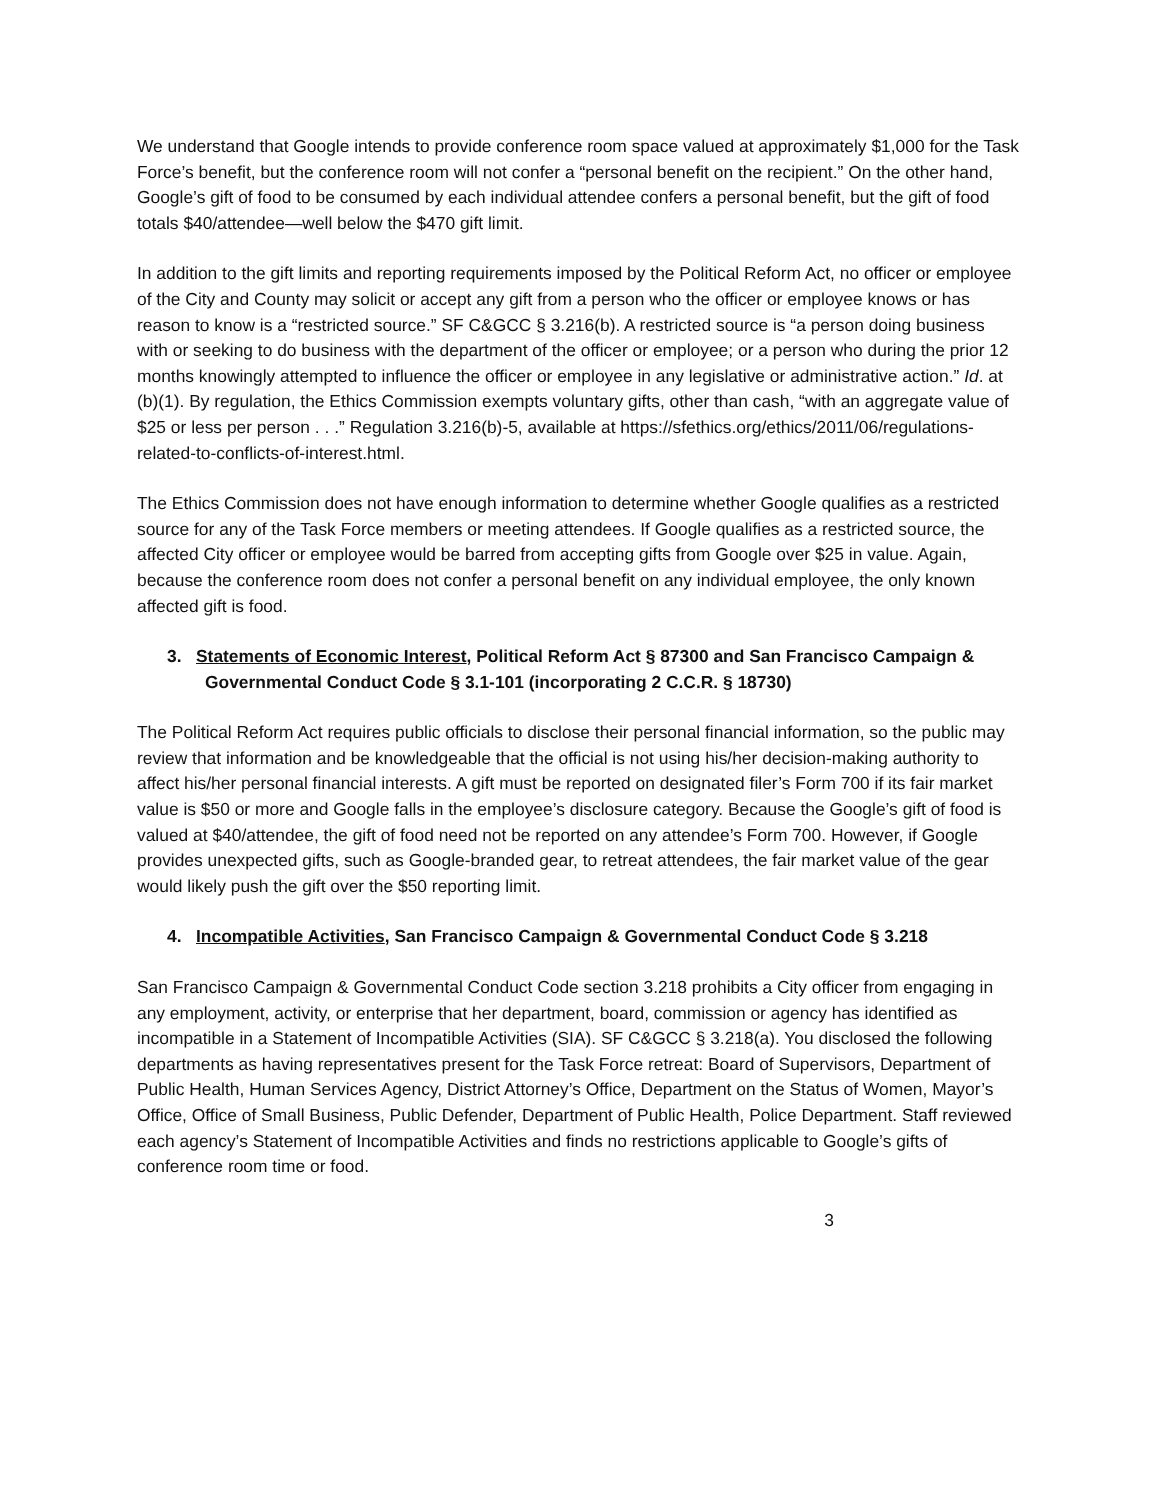We understand that Google intends to provide conference room space valued at approximately $1,000 for the Task Force’s benefit, but the conference room will not confer a “personal benefit on the recipient.” On the other hand, Google’s gift of food to be consumed by each individual attendee confers a personal benefit, but the gift of food totals $40/attendee—well below the $470 gift limit.
In addition to the gift limits and reporting requirements imposed by the Political Reform Act, no officer or employee of the City and County may solicit or accept any gift from a person who the officer or employee knows or has reason to know is a “restricted source.” SF C&GCC § 3.216(b). A restricted source is “a person doing business with or seeking to do business with the department of the officer or employee; or a person who during the prior 12 months knowingly attempted to influence the officer or employee in any legislative or administrative action.” Id. at (b)(1). By regulation, the Ethics Commission exempts voluntary gifts, other than cash, “with an aggregate value of $25 or less per person . . .” Regulation 3.216(b)-5, available at https://sfethics.org/ethics/2011/06/regulations-related-to-conflicts-of-interest.html.
The Ethics Commission does not have enough information to determine whether Google qualifies as a restricted source for any of the Task Force members or meeting attendees. If Google qualifies as a restricted source, the affected City officer or employee would be barred from accepting gifts from Google over $25 in value. Again, because the conference room does not confer a personal benefit on any individual employee, the only known affected gift is food.
3. Statements of Economic Interest, Political Reform Act § 87300 and San Francisco Campaign & Governmental Conduct Code § 3.1-101 (incorporating 2 C.C.R. § 18730)
The Political Reform Act requires public officials to disclose their personal financial information, so the public may review that information and be knowledgeable that the official is not using his/her decision-making authority to affect his/her personal financial interests. A gift must be reported on designated filer’s Form 700 if its fair market value is $50 or more and Google falls in the employee’s disclosure category. Because the Google’s gift of food is valued at $40/attendee, the gift of food need not be reported on any attendee’s Form 700. However, if Google provides unexpected gifts, such as Google-branded gear, to retreat attendees, the fair market value of the gear would likely push the gift over the $50 reporting limit.
4. Incompatible Activities, San Francisco Campaign & Governmental Conduct Code § 3.218
San Francisco Campaign & Governmental Conduct Code section 3.218 prohibits a City officer from engaging in any employment, activity, or enterprise that her department, board, commission or agency has identified as incompatible in a Statement of Incompatible Activities (SIA). SF C&GCC § 3.218(a). You disclosed the following departments as having representatives present for the Task Force retreat: Board of Supervisors, Department of Public Health, Human Services Agency, District Attorney’s Office, Department on the Status of Women, Mayor’s Office, Office of Small Business, Public Defender, Department of Public Health, Police Department. Staff reviewed each agency’s Statement of Incompatible Activities and finds no restrictions applicable to Google’s gifts of conference room time or food.
3